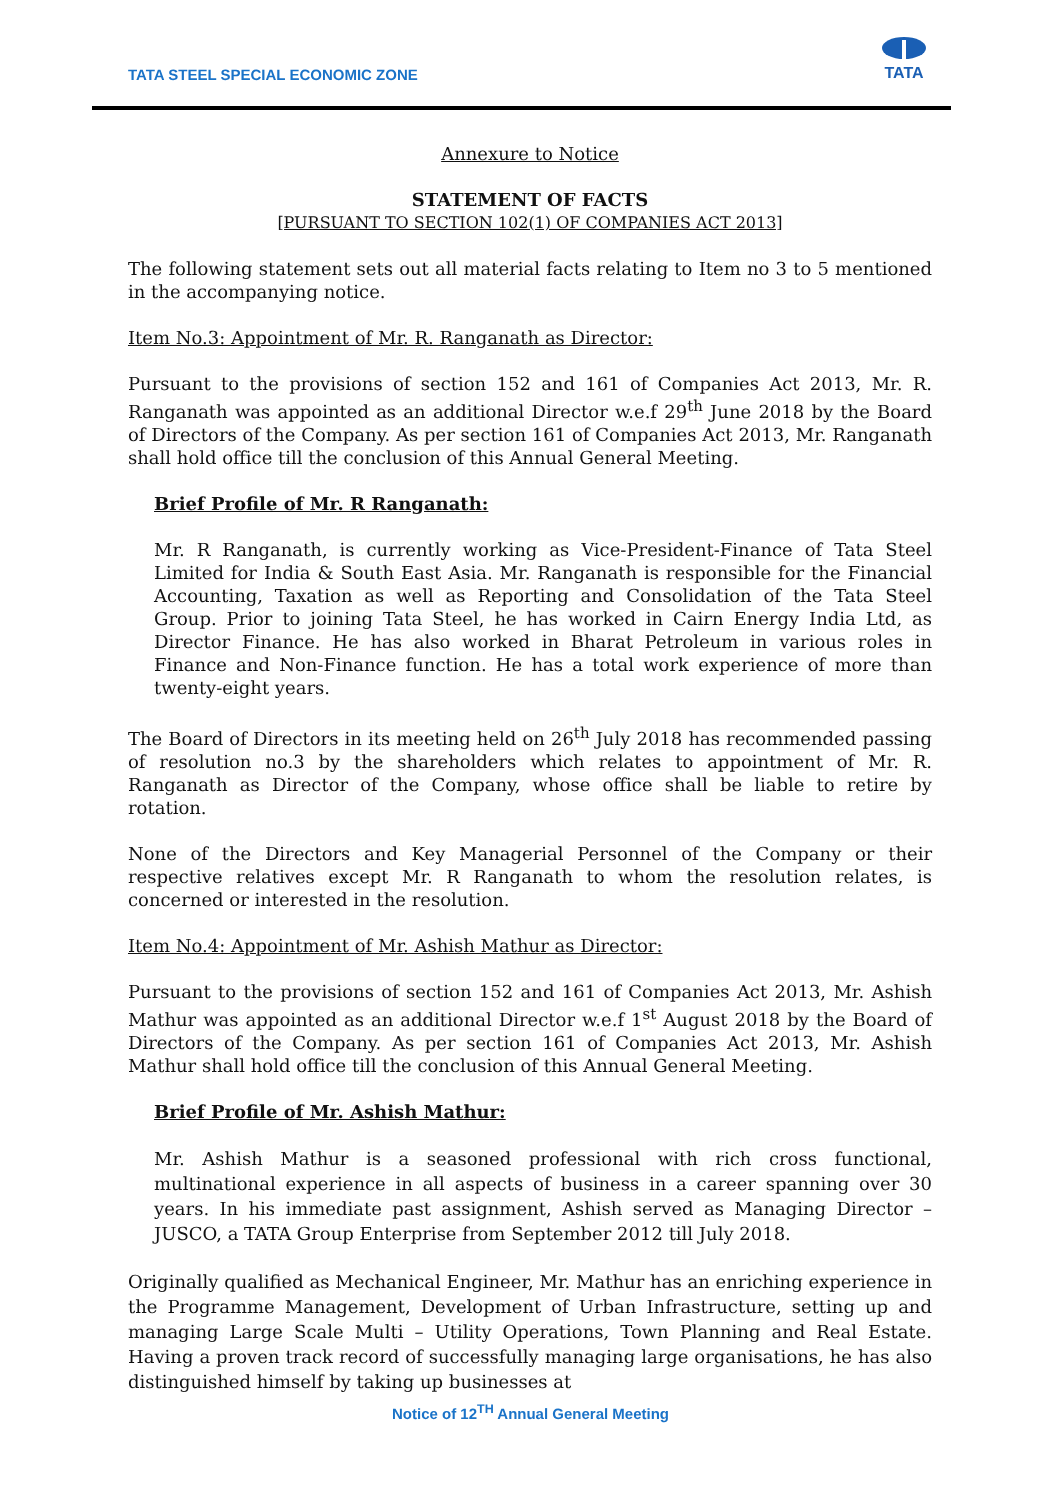TATA STEEL SPECIAL ECONOMIC ZONE
TATA
Annexure to Notice
STATEMENT OF FACTS
[PURSUANT TO SECTION 102(1) OF COMPANIES ACT 2013]
The following statement sets out all material facts relating to Item no 3 to 5 mentioned in the accompanying notice.
Item No.3: Appointment of Mr. R. Ranganath as Director:
Pursuant to the provisions of section 152 and 161 of Companies Act 2013, Mr. R. Ranganath was appointed as an additional Director w.e.f 29<sup>th</sup> June 2018 by the Board of Directors of the Company. As per section 161 of Companies Act 2013, Mr. Ranganath shall hold office till the conclusion of this Annual General Meeting.
Brief Profile of Mr. R Ranganath:
Mr. R Ranganath, is currently working as Vice-President-Finance of Tata Steel Limited for India & South East Asia. Mr. Ranganath is responsible for the Financial Accounting, Taxation as well as Reporting and Consolidation of the Tata Steel Group. Prior to joining Tata Steel, he has worked in Cairn Energy India Ltd, as Director Finance. He has also worked in Bharat Petroleum in various roles in Finance and Non-Finance function. He has a total work experience of more than twenty-eight years.
The Board of Directors in its meeting held on 26<sup>th</sup> July 2018 has recommended passing of resolution no.3 by the shareholders which relates to appointment of Mr. R. Ranganath as Director of the Company, whose office shall be liable to retire by rotation.
None of the Directors and Key Managerial Personnel of the Company or their respective relatives except Mr. R Ranganath to whom the resolution relates, is concerned or interested in the resolution.
Item No.4: Appointment of Mr. Ashish Mathur as Director:
Pursuant to the provisions of section 152 and 161 of Companies Act 2013, Mr. Ashish Mathur was appointed as an additional Director w.e.f 1<sup>st</sup> August 2018 by the Board of Directors of the Company. As per section 161 of Companies Act 2013, Mr. Ashish Mathur shall hold office till the conclusion of this Annual General Meeting.
Brief Profile of Mr. Ashish Mathur:
Mr. Ashish Mathur is a seasoned professional with rich cross functional, multinational experience in all aspects of business in a career spanning over 30 years. In his immediate past assignment, Ashish served as Managing Director – JUSCO, a TATA Group Enterprise from September 2012 till July 2018.
Originally qualified as Mechanical Engineer, Mr. Mathur has an enriching experience in the Programme Management, Development of Urban Infrastructure, setting up and managing Large Scale Multi – Utility Operations, Town Planning and Real Estate. Having a proven track record of successfully managing large organisations, he has also distinguished himself by taking up businesses at
Notice of 12<sup>TH</sup> Annual General Meeting